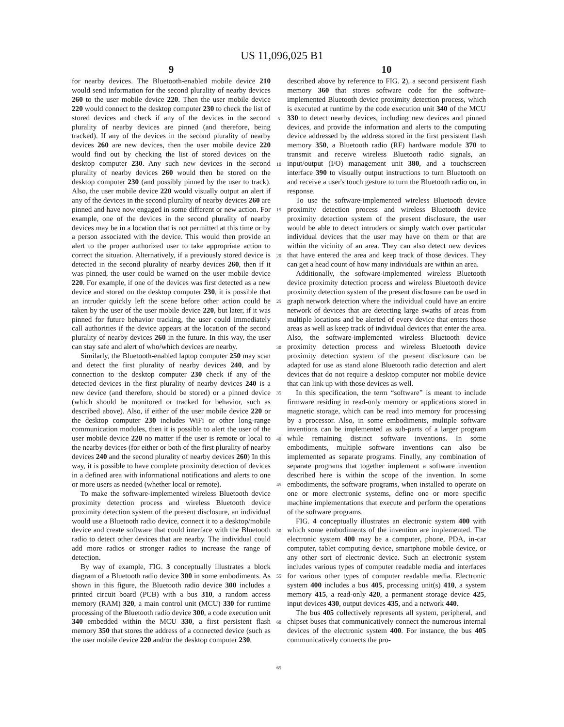US 11,096,025 B1
9
for nearby devices. The Bluetooth-enabled mobile device 210 would send information for the second plurality of nearby devices 260 to the user mobile device 220. Then the user mobile device 220 would connect to the desktop computer 230 to check the list of stored devices and check if any of the devices in the second plurality of nearby devices are pinned (and therefore, being tracked). If any of the devices in the second plurality of nearby devices 260 are new devices, then the user mobile device 220 would find out by checking the list of stored devices on the desktop computer 230. Any such new devices in the second plurality of nearby devices 260 would then be stored on the desktop computer 230 (and possibly pinned by the user to track). Also, the user mobile device 220 would visually output an alert if any of the devices in the second plurality of nearby devices 260 are pinned and have now engaged in some different or new action. For example, one of the devices in the second plurality of nearby devices may be in a location that is not permitted at this time or by a person associated with the device. This would then provide an alert to the proper authorized user to take appropriate action to correct the situation. Alternatively, if a previously stored device is detected in the second plurality of nearby devices 260, then if it was pinned, the user could be warned on the user mobile device 220. For example, if one of the devices was first detected as a new device and stored on the desktop computer 230, it is possible that an intruder quickly left the scene before other action could be taken by the user of the user mobile device 220, but later, if it was pinned for future behavior tracking, the user could immediately call authorities if the device appears at the location of the second plurality of nearby devices 260 in the future. In this way, the user can stay safe and alert of who/which devices are nearby.
Similarly, the Bluetooth-enabled laptop computer 250 may scan and detect the first plurality of nearby devices 240, and by connection to the desktop computer 230 check if any of the detected devices in the first plurality of nearby devices 240 is a new device (and therefore, should be stored) or a pinned device (which should be monitored or tracked for behavior, such as described above). Also, if either of the user mobile device 220 or the desktop computer 230 includes WiFi or other long-range communication modules, then it is possible to alert the user of the user mobile device 220 no matter if the user is remote or local to the nearby devices (for either or both of the first plurality of nearby devices 240 and the second plurality of nearby devices 260) In this way, it is possible to have complete proximity detection of devices in a defined area with informational notifications and alerts to one or more users as needed (whether local or remote).
To make the software-implemented wireless Bluetooth device proximity detection process and wireless Bluetooth device proximity detection system of the present disclosure, an individual would use a Bluetooth radio device, connect it to a desktop/mobile device and create software that could interface with the Bluetooth radio to detect other devices that are nearby. The individual could add more radios or stronger radios to increase the range of detection.
By way of example, FIG. 3 conceptually illustrates a block diagram of a Bluetooth radio device 300 in some embodiments. As shown in this figure, the Bluetooth radio device 300 includes a printed circuit board (PCB) with a bus 310, a random access memory (RAM) 320, a main control unit (MCU) 330 for runtime processing of the Bluetooth radio device 300, a code execution unit 340 embedded within the MCU 330, a first persistent flash memory 350 that stores the address of a connected device (such as the user mobile device 220 and/or the desktop computer 230,
5
10
15
20
25
30
35
40
45
50
55
60
65
10
described above by reference to FIG. 2), a second persistent flash memory 360 that stores software code for the software-implemented Bluetooth device proximity detection process, which is executed at runtime by the code execution unit 340 of the MCU 330 to detect nearby devices, including new devices and pinned devices, and provide the information and alerts to the computing device addressed by the address stored in the first persistent flash memory 350, a Bluetooth radio (RF) hardware module 370 to transmit and receive wireless Bluetooth radio signals, an input/output (I/O) management unit 380, and a touchscreen interface 390 to visually output instructions to turn Bluetooth on and receive a user's touch gesture to turn the Bluetooth radio on, in response.
To use the software-implemented wireless Bluetooth device proximity detection process and wireless Bluetooth device proximity detection system of the present disclosure, the user would be able to detect intruders or simply watch over particular individual devices that the user may have on them or that are within the vicinity of an area. They can also detect new devices that have entered the area and keep track of those devices. They can get a head count of how many individuals are within an area.
Additionally, the software-implemented wireless Bluetooth device proximity detection process and wireless Bluetooth device proximity detection system of the present disclosure can be used in graph network detection where the individual could have an entire network of devices that are detecting large swaths of areas from multiple locations and be alerted of every device that enters those areas as well as keep track of individual devices that enter the area. Also, the software-implemented wireless Bluetooth device proximity detection process and wireless Bluetooth device proximity detection system of the present disclosure can be adapted for use as stand alone Bluetooth radio detection and alert devices that do not require a desktop computer nor mobile device that can link up with those devices as well.
In this specification, the term “software” is meant to include firmware residing in read-only memory or applications stored in magnetic storage, which can be read into memory for processing by a processor. Also, in some embodiments, multiple software inventions can be implemented as sub-parts of a larger program while remaining distinct software inventions. In some embodiments, multiple software inventions can also be implemented as separate programs. Finally, any combination of separate programs that together implement a software invention described here is within the scope of the invention. In some embodiments, the software programs, when installed to operate on one or more electronic systems, define one or more specific machine implementations that execute and perform the operations of the software programs.
FIG. 4 conceptually illustrates an electronic system 400 with which some embodiments of the invention are implemented. The electronic system 400 may be a computer, phone, PDA, in-car computer, tablet computing device, smartphone mobile device, or any other sort of electronic device. Such an electronic system includes various types of computer readable media and interfaces for various other types of computer readable media. Electronic system 400 includes a bus 405, processing unit(s) 410, a system memory 415, a read-only 420, a permanent storage device 425, input devices 430, output devices 435, and a network 440.
The bus 405 collectively represents all system, peripheral, and chipset buses that communicatively connect the numerous internal devices of the electronic system 400. For instance, the bus 405 communicatively connects the pro-